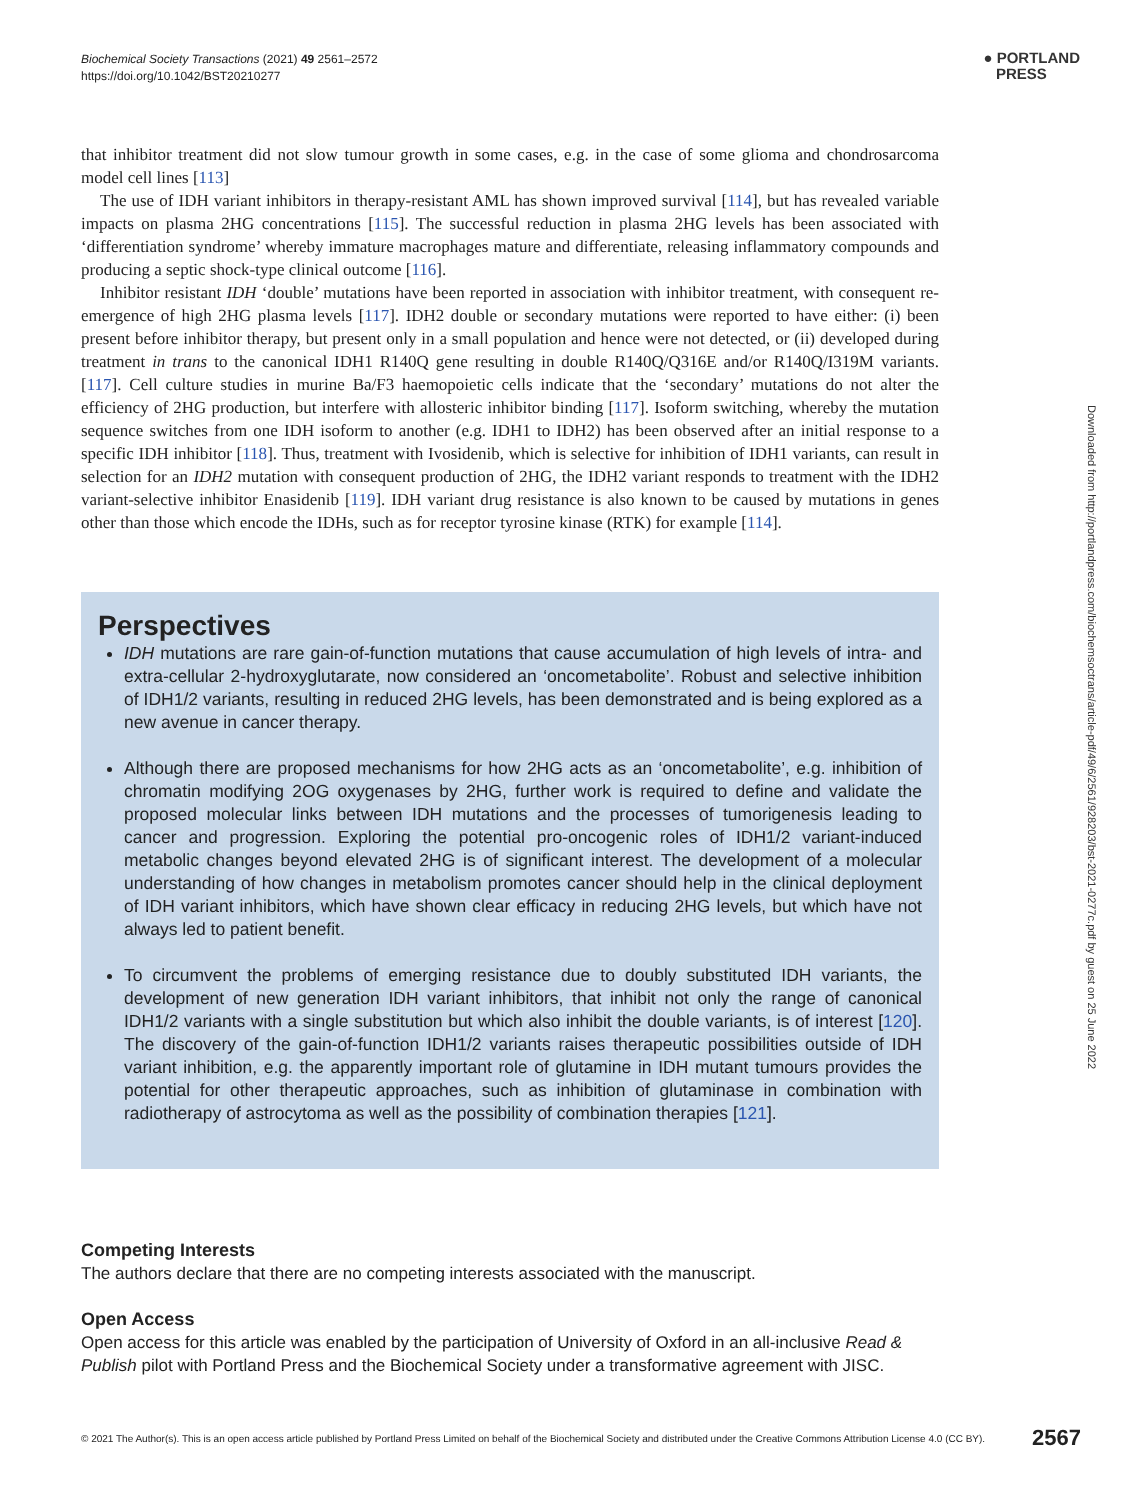Biochemical Society Transactions (2021) 49 2561–2572
https://doi.org/10.1042/BST20210277
● PORTLAND
PRESS
that inhibitor treatment did not slow tumour growth in some cases, e.g. in the case of some glioma and chondrosarcoma model cell lines [113]
The use of IDH variant inhibitors in therapy-resistant AML has shown improved survival [114], but has revealed variable impacts on plasma 2HG concentrations [115]. The successful reduction in plasma 2HG levels has been associated with ‘differentiation syndrome’ whereby immature macrophages mature and differentiate, releasing inflammatory compounds and producing a septic shock-type clinical outcome [116].
Inhibitor resistant IDH ‘double’ mutations have been reported in association with inhibitor treatment, with consequent re-emergence of high 2HG plasma levels [117]. IDH2 double or secondary mutations were reported to have either: (i) been present before inhibitor therapy, but present only in a small population and hence were not detected, or (ii) developed during treatment in trans to the canonical IDH1 R140Q gene resulting in double R140Q/Q316E and/or R140Q/I319M variants. [117]. Cell culture studies in murine Ba/F3 haemopoietic cells indicate that the ‘secondary’ mutations do not alter the efficiency of 2HG production, but interfere with allosteric inhibitor binding [117]. Isoform switching, whereby the mutation sequence switches from one IDH isoform to another (e.g. IDH1 to IDH2) has been observed after an initial response to a specific IDH inhibitor [118]. Thus, treatment with Ivosidenib, which is selective for inhibition of IDH1 variants, can result in selection for an IDH2 mutation with consequent production of 2HG, the IDH2 variant responds to treatment with the IDH2 variant-selective inhibitor Enasidenib [119]. IDH variant drug resistance is also known to be caused by mutations in genes other than those which encode the IDHs, such as for receptor tyrosine kinase (RTK) for example [114].
Downloaded from http://portlandpress.com/biochemsoctrans/article-pdf/49/6/2561/928203/bst-2021-0277c.pdf by guest on 25 June 2022
Perspectives
IDH mutations are rare gain-of-function mutations that cause accumulation of high levels of intra- and extra-cellular 2-hydroxyglutarate, now considered an ‘oncometabolite’. Robust and selective inhibition of IDH1/2 variants, resulting in reduced 2HG levels, has been demonstrated and is being explored as a new avenue in cancer therapy.
Although there are proposed mechanisms for how 2HG acts as an ‘oncometabolite’, e.g. inhibition of chromatin modifying 2OG oxygenases by 2HG, further work is required to define and validate the proposed molecular links between IDH mutations and the processes of tumorigenesis leading to cancer and progression. Exploring the potential pro-oncogenic roles of IDH1/2 variant-induced metabolic changes beyond elevated 2HG is of significant interest. The development of a molecular understanding of how changes in metabolism promotes cancer should help in the clinical deployment of IDH variant inhibitors, which have shown clear efficacy in reducing 2HG levels, but which have not always led to patient benefit.
To circumvent the problems of emerging resistance due to doubly substituted IDH variants, the development of new generation IDH variant inhibitors, that inhibit not only the range of canonical IDH1/2 variants with a single substitution but which also inhibit the double variants, is of interest [120]. The discovery of the gain-of-function IDH1/2 variants raises therapeutic possibilities outside of IDH variant inhibition, e.g. the apparently important role of glutamine in IDH mutant tumours provides the potential for other therapeutic approaches, such as inhibition of glutaminase in combination with radiotherapy of astrocytoma as well as the possibility of combination therapies [121].
Competing Interests
The authors declare that there are no competing interests associated with the manuscript.
Open Access
Open access for this article was enabled by the participation of University of Oxford in an all-inclusive Read & Publish pilot with Portland Press and the Biochemical Society under a transformative agreement with JISC.
© 2021 The Author(s). This is an open access article published by Portland Press Limited on behalf of the Biochemical Society and distributed under the Creative Commons Attribution License 4.0 (CC BY). 2567